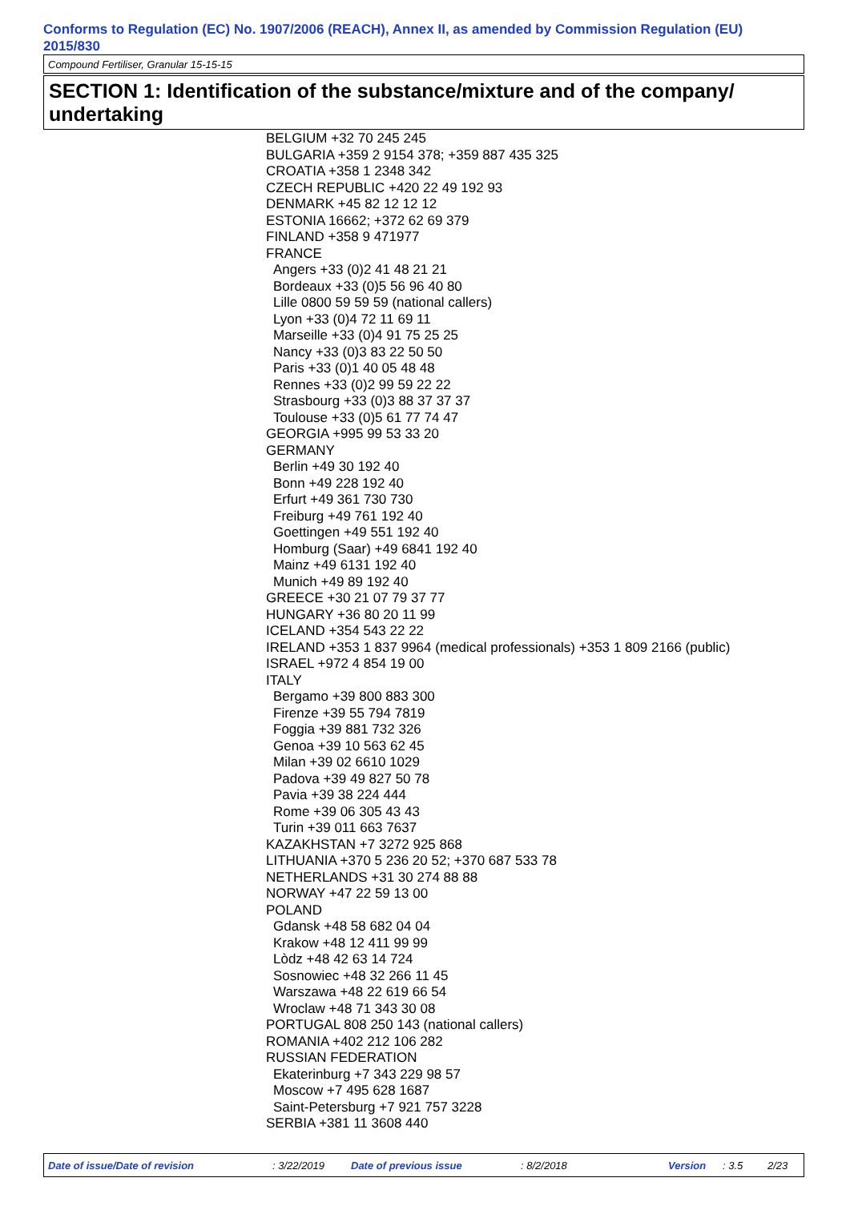Conforms to Regulation (EC) No. 1907/2006 (REACH), Annex II, as amended by Commission Regulation (EU) 2015/830
Compound Fertiliser, Granular 15-15-15
SECTION 1: Identification of the substance/mixture and of the company/ undertaking
BELGIUM +32 70 245 245
BULGARIA +359 2 9154 378; +359 887 435 325
CROATIA +358 1 2348 342
CZECH REPUBLIC +420 22 49 192 93
DENMARK +45 82 12 12 12
ESTONIA 16662; +372 62 69 379
FINLAND +358 9 471977
FRANCE
Angers +33 (0)2 41 48 21 21
Bordeaux +33 (0)5 56 96 40 80
Lille 0800 59 59 59 (national callers)
Lyon +33 (0)4 72 11 69 11
Marseille +33 (0)4 91 75 25 25
Nancy +33 (0)3 83 22 50 50
Paris +33 (0)1 40 05 48 48
Rennes +33 (0)2 99 59 22 22
Strasbourg +33 (0)3 88 37 37 37
Toulouse +33 (0)5 61 77 74 47
GEORGIA +995 99 53 33 20
GERMANY
Berlin +49 30 192 40
Bonn +49 228 192 40
Erfurt +49 361 730 730
Freiburg +49 761 192 40
Goettingen +49 551 192 40
Homburg (Saar) +49 6841 192 40
Mainz +49 6131 192 40
Munich +49 89 192 40
GREECE +30 21 07 79 37 77
HUNGARY +36 80 20 11 99
ICELAND +354 543 22 22
IRELAND +353 1 837 9964 (medical professionals) +353 1 809 2166 (public)
ISRAEL +972 4 854 19 00
ITALY
Bergamo +39 800 883 300
Firenze +39 55 794 7819
Foggia +39 881 732 326
Genoa +39 10 563 62 45
Milan +39 02 6610 1029
Padova +39 49 827 50 78
Pavia +39 38 224 444
Rome +39 06 305 43 43
Turin +39 011 663 7637
KAZAKHSTAN +7 3272 925 868
LITHUANIA +370 5 236 20 52; +370 687 533 78
NETHERLANDS +31 30 274 88 88
NORWAY +47 22 59 13 00
POLAND
Gdansk +48 58 682 04 04
Krakow +48 12 411 99 99
Lòdz +48 42 63 14 724
Sosnowiec +48 32 266 11 45
Warszawa +48 22 619 66 54
Wroclaw +48 71 343 30 08
PORTUGAL 808 250 143 (national callers)
ROMANIA +402 212 106 282
RUSSIAN FEDERATION
Ekaterinburg +7 343 229 98 57
Moscow +7 495 628 1687
Saint-Petersburg +7 921 757 3228
SERBIA +381 11 3608 440
Date of issue/Date of revision : 3/22/2019 Date of previous issue : 8/2/2018 Version : 3.5 2/23